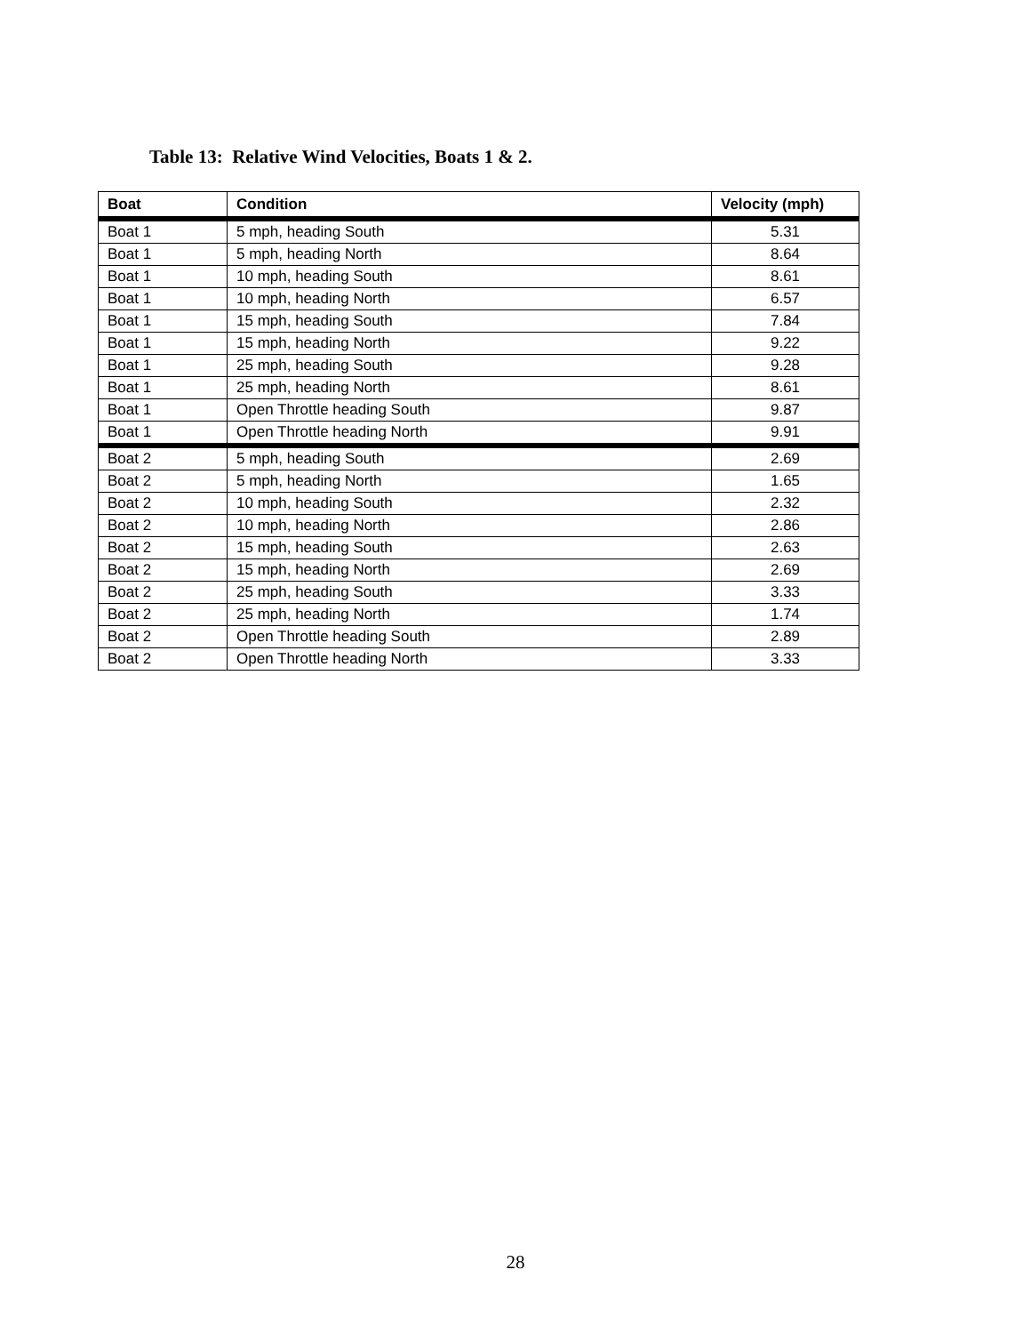Table 13: Relative Wind Velocities, Boats 1 & 2.
| Boat | Condition | Velocity (mph) |
| --- | --- | --- |
| Boat 1 | 5 mph, heading South | 5.31 |
| Boat 1 | 5 mph, heading North | 8.64 |
| Boat 1 | 10 mph, heading South | 8.61 |
| Boat 1 | 10 mph, heading North | 6.57 |
| Boat 1 | 15 mph, heading South | 7.84 |
| Boat 1 | 15 mph, heading North | 9.22 |
| Boat 1 | 25 mph, heading South | 9.28 |
| Boat 1 | 25 mph, heading North | 8.61 |
| Boat 1 | Open Throttle heading South | 9.87 |
| Boat 1 | Open Throttle heading North | 9.91 |
| Boat 2 | 5 mph, heading South | 2.69 |
| Boat 2 | 5 mph, heading North | 1.65 |
| Boat 2 | 10 mph, heading South | 2.32 |
| Boat 2 | 10 mph, heading North | 2.86 |
| Boat 2 | 15 mph, heading South | 2.63 |
| Boat 2 | 15 mph, heading North | 2.69 |
| Boat 2 | 25 mph, heading South | 3.33 |
| Boat 2 | 25 mph, heading North | 1.74 |
| Boat 2 | Open Throttle heading South | 2.89 |
| Boat 2 | Open Throttle heading North | 3.33 |
28